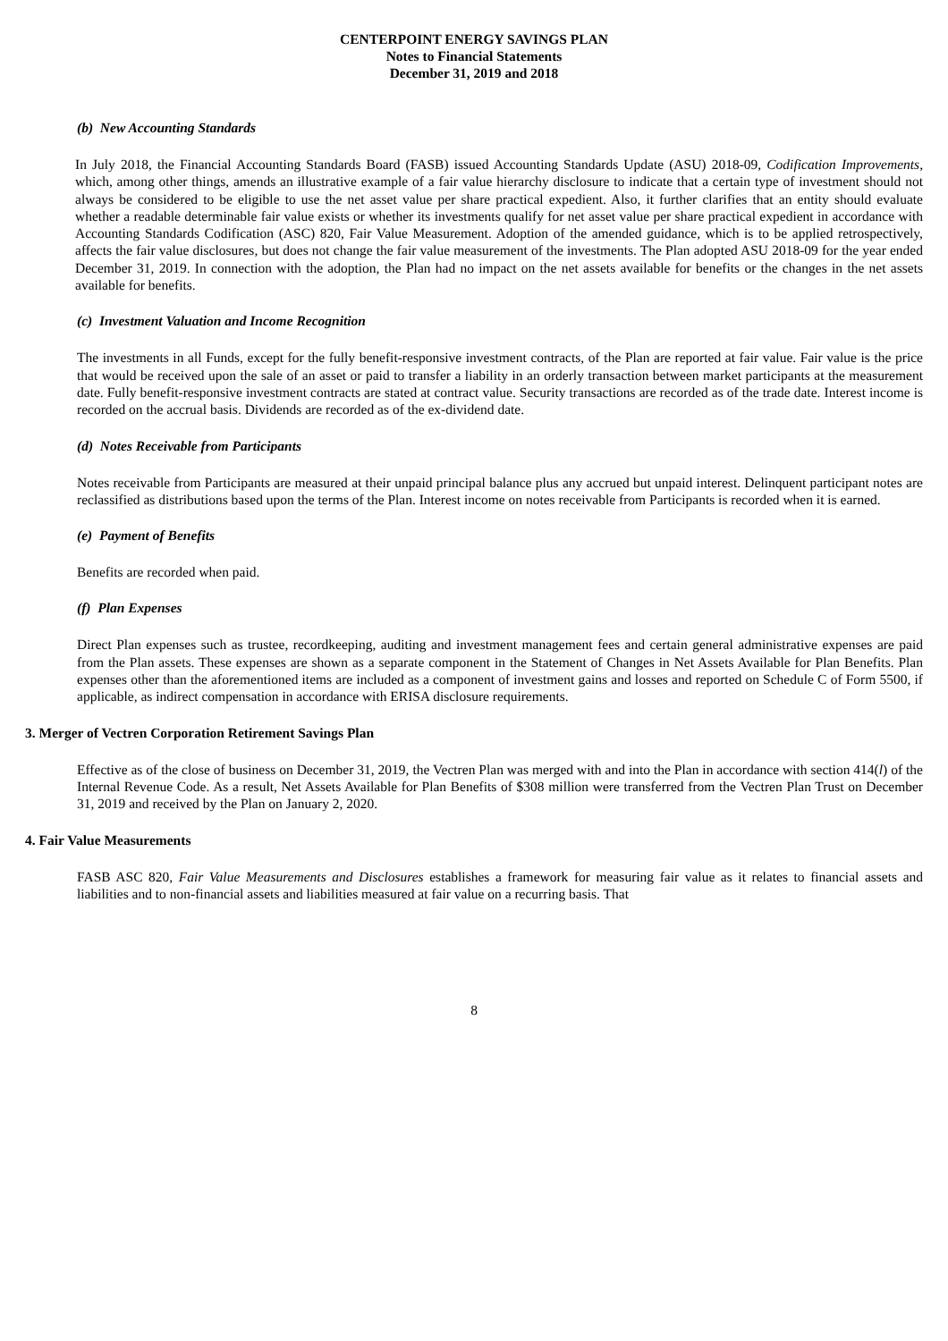CENTERPOINT ENERGY SAVINGS PLAN
Notes to Financial Statements
December 31, 2019 and 2018
(b) New Accounting Standards
In July 2018, the Financial Accounting Standards Board (FASB) issued Accounting Standards Update (ASU) 2018-09, Codification Improvements, which, among other things, amends an illustrative example of a fair value hierarchy disclosure to indicate that a certain type of investment should not always be considered to be eligible to use the net asset value per share practical expedient. Also, it further clarifies that an entity should evaluate whether a readable determinable fair value exists or whether its investments qualify for net asset value per share practical expedient in accordance with Accounting Standards Codification (ASC) 820, Fair Value Measurement. Adoption of the amended guidance, which is to be applied retrospectively, affects the fair value disclosures, but does not change the fair value measurement of the investments. The Plan adopted ASU 2018-09 for the year ended December 31, 2019. In connection with the adoption, the Plan had no impact on the net assets available for benefits or the changes in the net assets available for benefits.
(c) Investment Valuation and Income Recognition
The investments in all Funds, except for the fully benefit-responsive investment contracts, of the Plan are reported at fair value. Fair value is the price that would be received upon the sale of an asset or paid to transfer a liability in an orderly transaction between market participants at the measurement date. Fully benefit-responsive investment contracts are stated at contract value. Security transactions are recorded as of the trade date. Interest income is recorded on the accrual basis. Dividends are recorded as of the ex-dividend date.
(d) Notes Receivable from Participants
Notes receivable from Participants are measured at their unpaid principal balance plus any accrued but unpaid interest. Delinquent participant notes are reclassified as distributions based upon the terms of the Plan. Interest income on notes receivable from Participants is recorded when it is earned.
(e) Payment of Benefits
Benefits are recorded when paid.
(f) Plan Expenses
Direct Plan expenses such as trustee, recordkeeping, auditing and investment management fees and certain general administrative expenses are paid from the Plan assets. These expenses are shown as a separate component in the Statement of Changes in Net Assets Available for Plan Benefits. Plan expenses other than the aforementioned items are included as a component of investment gains and losses and reported on Schedule C of Form 5500, if applicable, as indirect compensation in accordance with ERISA disclosure requirements.
3. Merger of Vectren Corporation Retirement Savings Plan
Effective as of the close of business on December 31, 2019, the Vectren Plan was merged with and into the Plan in accordance with section 414(l) of the Internal Revenue Code. As a result, Net Assets Available for Plan Benefits of $308 million were transferred from the Vectren Plan Trust on December 31, 2019 and received by the Plan on January 2, 2020.
4. Fair Value Measurements
FASB ASC 820, Fair Value Measurements and Disclosures establishes a framework for measuring fair value as it relates to financial assets and liabilities and to non-financial assets and liabilities measured at fair value on a recurring basis. That
8